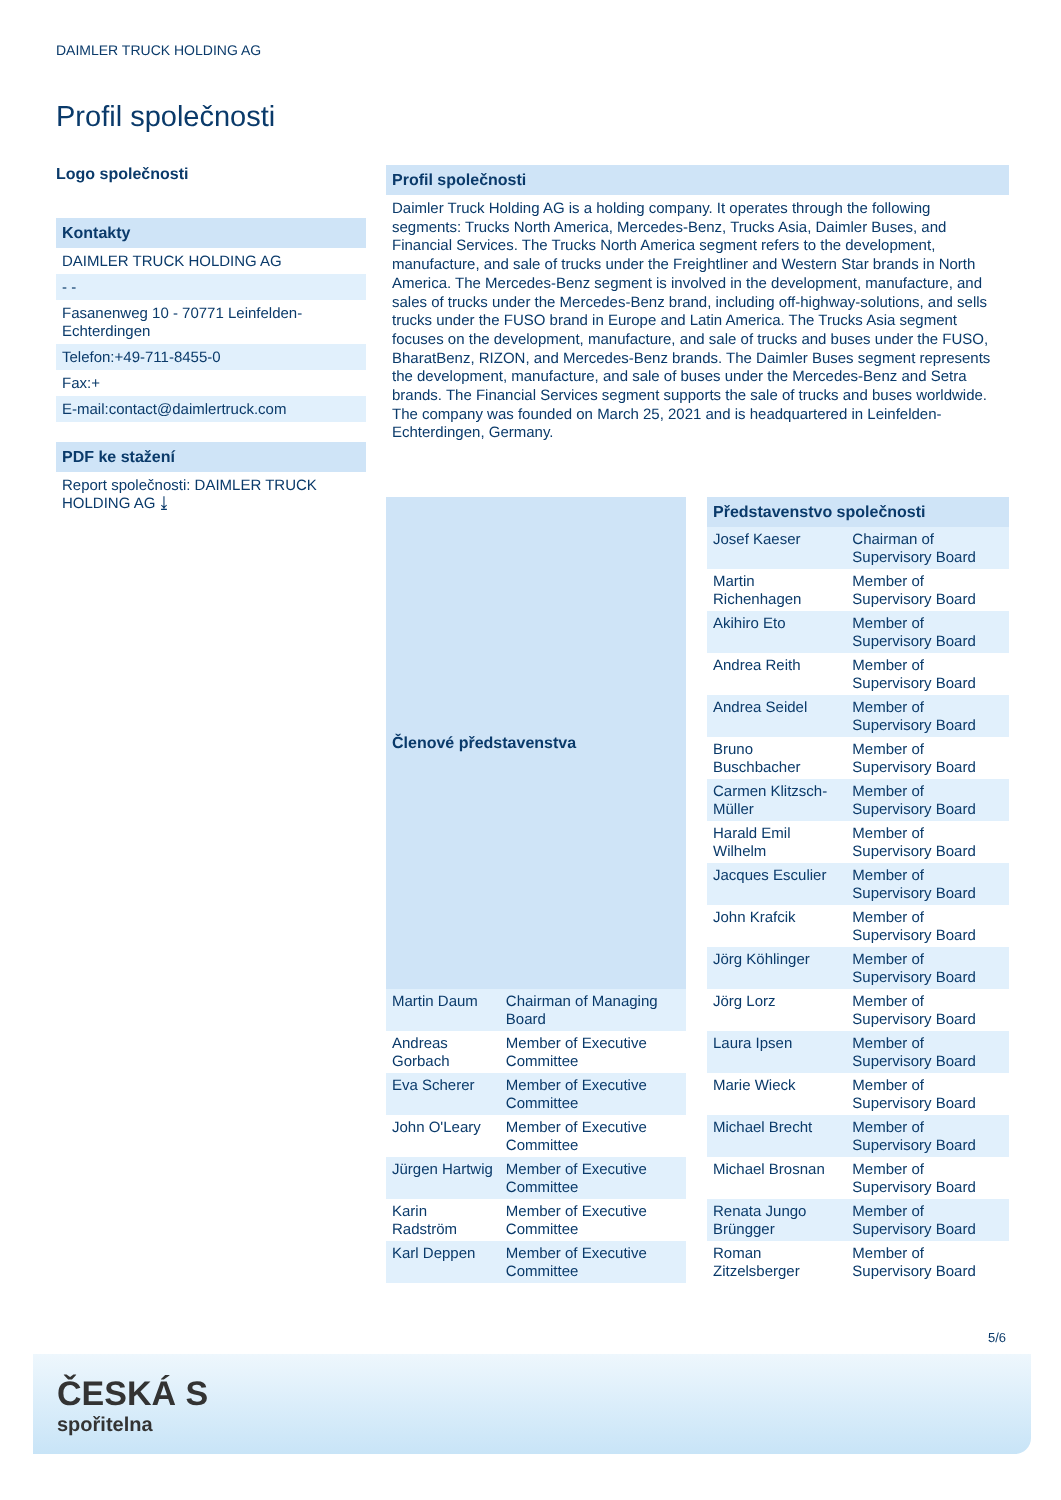DAIMLER TRUCK HOLDING AG
Profil společnosti
Logo společnosti
Kontakty
DAIMLER TRUCK HOLDING AG
- -
Fasanenweg 10 - 70771 Leinfelden-Echterdingen
Telefon:+49-711-8455-0
Fax:+
E-mail:contact@daimlertruck.com
PDF ke stažení
Report společnosti: DAIMLER TRUCK HOLDING AG ⤓
Profil společnosti
Daimler Truck Holding AG is a holding company. It operates through the following segments: Trucks North America, Mercedes-Benz, Trucks Asia, Daimler Buses, and Financial Services. The Trucks North America segment refers to the development, manufacture, and sale of trucks under the Freightliner and Western Star brands in North America. The Mercedes-Benz segment is involved in the development, manufacture, and sales of trucks under the Mercedes-Benz brand, including off-highway-solutions, and sells trucks under the FUSO brand in Europe and Latin America. The Trucks Asia segment focuses on the development, manufacture, and sale of trucks and buses under the FUSO, BharatBenz, RIZON, and Mercedes-Benz brands. The Daimler Buses segment represents the development, manufacture, and sale of buses under the Mercedes-Benz and Setra brands. The Financial Services segment supports the sale of trucks and buses worldwide. The company was founded on March 25, 2021 and is headquartered in Leinfelden-Echterdingen, Germany.
| Členové představenstva | |
| --- | --- |
| Martin Daum | Chairman of Managing Board |
| Andreas Gorbach | Member of Executive Committee |
| Eva Scherer | Member of Executive Committee |
| John O'Leary | Member of Executive Committee |
| Jürgen Hartwig | Member of Executive Committee |
| Karin Radström | Member of Executive Committee |
| Karl Deppen | Member of Executive Committee |
| Představenstvo společnosti | |
| --- | --- |
| Josef Kaeser | Chairman of Supervisory Board |
| Martin Richenhagen | Member of Supervisory Board |
| Akihiro Eto | Member of Supervisory Board |
| Andrea Reith | Member of Supervisory Board |
| Andrea Seidel | Member of Supervisory Board |
| Bruno Buschbacher | Member of Supervisory Board |
| Carmen Klitzsch-Müller | Member of Supervisory Board |
| Harald Emil Wilhelm | Member of Supervisory Board |
| Jacques Esculier | Member of Supervisory Board |
| John Krafcik | Member of Supervisory Board |
| Jörg Köhlinger | Member of Supervisory Board |
| Jörg Lorz | Member of Supervisory Board |
| Laura Ipsen | Member of Supervisory Board |
| Marie Wieck | Member of Supervisory Board |
| Michael Brecht | Member of Supervisory Board |
| Michael Brosnan | Member of Supervisory Board |
| Renata Jungo Brüngger | Member of Supervisory Board |
| Roman Zitzelsberger | Member of Supervisory Board |
5/6
ČESKÁ S
spořitelna